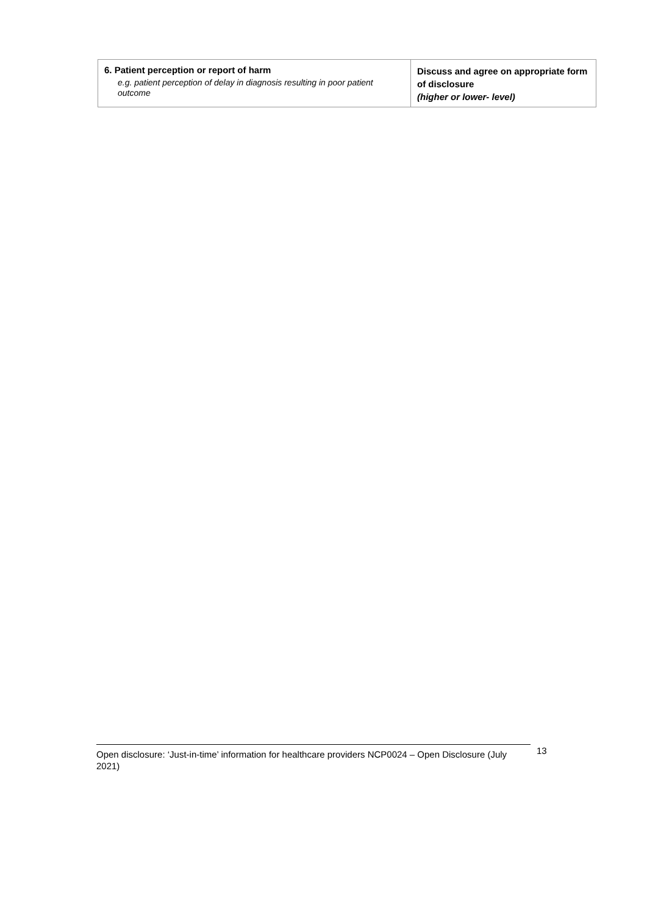| 6. Patient perception or report of harm e.g. patient perception of delay in diagnosis resulting in poor patient outcome | Discuss and agree on appropriate form of disclosure (higher or lower- level) |
Open disclosure: ‘Just-in-time’ information for healthcare providers NCP0024 – Open Disclosure (July 2021)
13